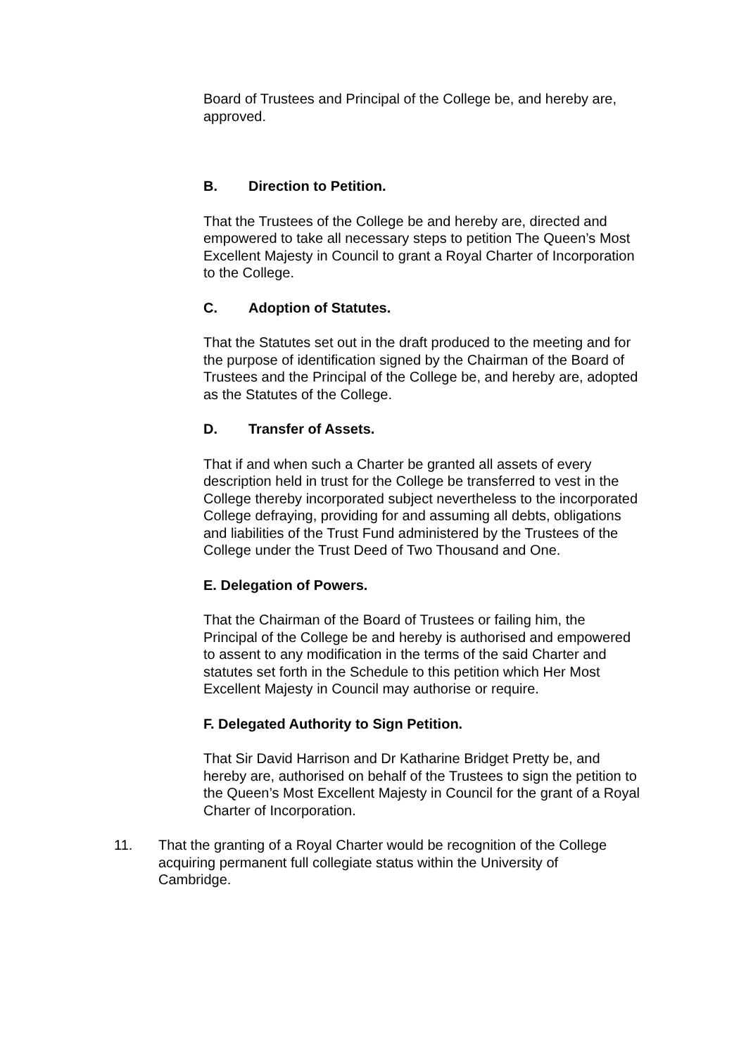Board of Trustees and Principal of the College be, and hereby are, approved.
B. Direction to Petition.
That the Trustees of the College be and hereby are, directed and empowered to take all necessary steps to petition The Queen’s Most Excellent Majesty in Council to grant a Royal Charter of Incorporation to the College.
C. Adoption of Statutes.
That the Statutes set out in the draft produced to the meeting and for the purpose of identification signed by the Chairman of the Board of Trustees and the Principal of the College be, and hereby are, adopted as the Statutes of the College.
D. Transfer of Assets.
That if and when such a Charter be granted all assets of every description held in trust for the College be transferred to vest in the College thereby incorporated subject nevertheless to the incorporated College defraying, providing for and assuming all debts, obligations and liabilities of the Trust Fund administered by the Trustees of the College under the Trust Deed of Two Thousand and One.
E. Delegation of Powers.
That the Chairman of the Board of Trustees or failing him, the Principal of the College be and hereby is authorised and empowered to assent to any modification in the terms of the said Charter and statutes set forth in the Schedule to this petition which Her Most Excellent Majesty in Council may authorise or require.
F. Delegated Authority to Sign Petition.
That Sir David Harrison and Dr Katharine Bridget Pretty be, and hereby are, authorised on behalf of the Trustees to sign the petition to the Queen’s Most Excellent Majesty in Council for the grant of a Royal Charter of Incorporation.
11. That the granting of a Royal Charter would be recognition of the College acquiring permanent full collegiate status within the University of Cambridge.